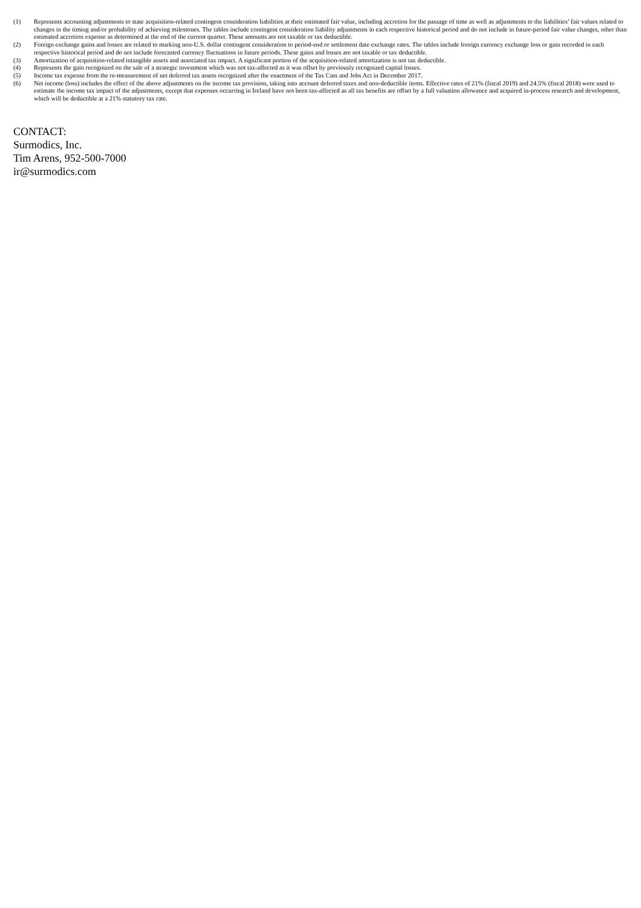(1) Represents accounting adjustments to state acquisition-related contingent consideration liabilities at their estimated fair value, including accretion for the passage of time as well as adjustments to the liabilities’ fair values related to changes in the timing and/or probability of achieving milestones. The tables include contingent consideration liability adjustments in each respective historical period and do not include in future-period fair value changes, other than estimated accretion expense as determined at the end of the current quarter. These amounts are not taxable or tax deductible.
(2) Foreign exchange gains and losses are related to marking non-U.S. dollar contingent consideration to period-end or settlement date exchange rates. The tables include foreign currency exchange loss or gain recorded in each respective historical period and do not include forecasted currency fluctuations in future periods. These gains and losses are not taxable or tax deductible.
(3) Amortization of acquisition-related intangible assets and associated tax impact. A significant portion of the acquisition-related amortization is not tax deductible.
(4) Represents the gain recognized on the sale of a strategic investment which was not tax-affected as it was offset by previously recognized capital losses.
(5) Income tax expense from the re-measurement of net deferred tax assets recognized after the enactment of the Tax Cuts and Jobs Act in December 2017.
(6) Net income (loss) includes the effect of the above adjustments on the income tax provision, taking into account deferred taxes and non-deductible items. Effective rates of 21% (fiscal 2019) and 24.5% (fiscal 2018) were used to estimate the income tax impact of the adjustments, except that expenses occurring in Ireland have not been tax-affected as all tax benefits are offset by a full valuation allowance and acquired in-process research and development, which will be deductible at a 21% statutory tax rate.
CONTACT:
Surmodics, Inc.
Tim Arens, 952-500-7000
ir@surmodics.com